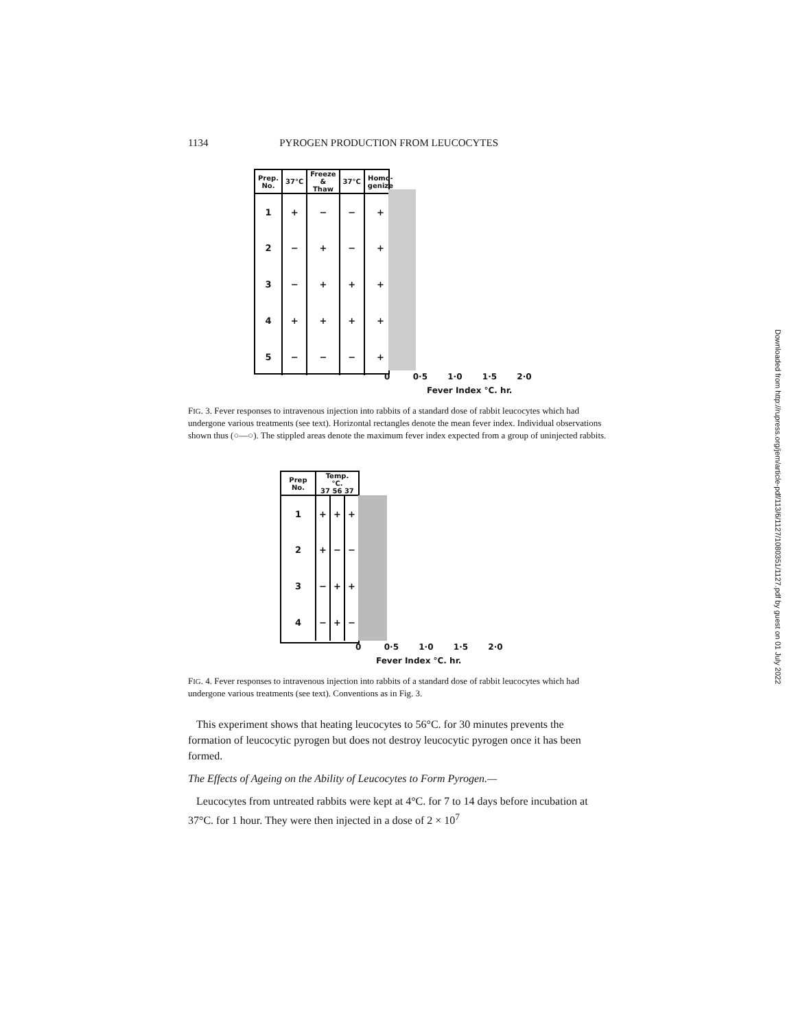1134 PYROGEN PRODUCTION FROM LEUCOCYTES
| Prep. No. | 37°C | Freeze & Thaw | 37°C | Homo- genize |
| --- | --- | --- | --- | --- |
| 1 | + | − | − | + |
| 2 | − | + | − | + |
| 3 | − | + | + | + |
| 4 | + | + | + | + |
| 5 | − | − | − | + |
0 0·5 1·0 1·5 2·0
Fever Index °C. hr.
FIG. 3. Fever responses to intravenous injection into rabbits of a standard dose of rabbit leucocytes which had undergone various treatments (see text). Horizontal rectangles denote the mean fever index. Individual observations shown thus (○—○). The stippled areas denote the maximum fever index expected from a group of uninjected rabbits.
| Prep No. | Temp. °C. 37 56 37 | | |
| --- | --- | --- | --- |
| 1 | + | + | + |
| 2 | + | − | − |
| 3 | − | + | + |
| 4 | − | + | − |
0 0·5 1·0 1·5 2·0
Fever Index °C. hr.
FIG. 4. Fever responses to intravenous injection into rabbits of a standard dose of rabbit leucocytes which had undergone various treatments (see text). Conventions as in Fig. 3.
This experiment shows that heating leucocytes to 56°C. for 30 minutes prevents the formation of leucocytic pyrogen but does not destroy leucocytic pyrogen once it has been formed.
The Effects of Ageing on the Ability of Leucocytes to Form Pyrogen.—
Leucocytes from untreated rabbits were kept at 4°C. for 7 to 14 days before incubation at 37°C. for 1 hour. They were then injected in a dose of 2 × 10<sup>7</sup>
Downloaded from http://rupress.org/jem/article-pdf/113/6/1127/1080351/1127.pdf by guest on 01 July 2022